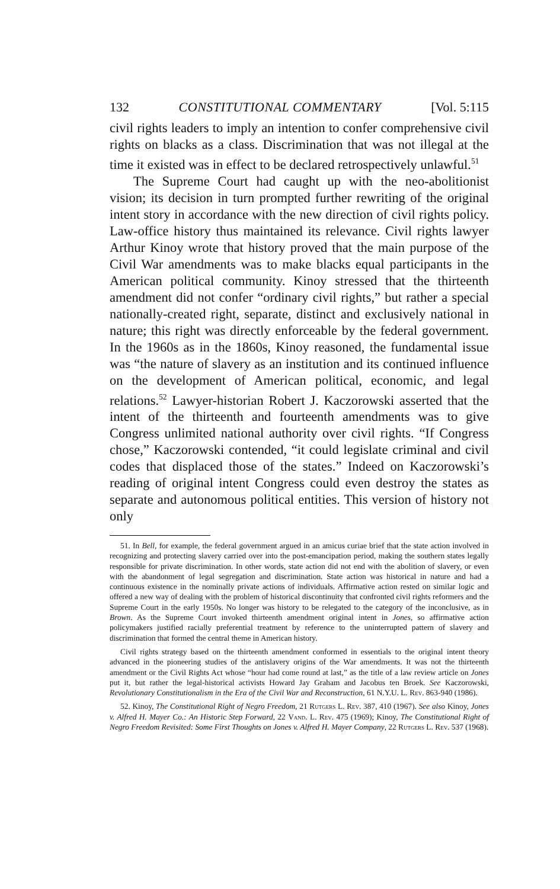132 CONSTITUTIONAL COMMENTARY [Vol. 5:115
civil rights leaders to imply an intention to confer comprehensive civil rights on blacks as a class. Discrimination that was not illegal at the time it existed was in effect to be declared retrospectively unlawful.<sup>51</sup>
The Supreme Court had caught up with the neo-abolitionist vision; its decision in turn prompted further rewriting of the original intent story in accordance with the new direction of civil rights policy. Law-office history thus maintained its relevance. Civil rights lawyer Arthur Kinoy wrote that history proved that the main purpose of the Civil War amendments was to make blacks equal participants in the American political community. Kinoy stressed that the thirteenth amendment did not confer “ordinary civil rights,” but rather a special nationally-created right, separate, distinct and exclusively national in nature; this right was directly enforceable by the federal government. In the 1960s as in the 1860s, Kinoy reasoned, the fundamental issue was “the nature of slavery as an institution and its continued influence on the development of American political, economic, and legal relations.<sup>52</sup> Lawyer-historian Robert J. Kaczorowski asserted that the intent of the thirteenth and fourteenth amendments was to give Congress unlimited national authority over civil rights. “If Congress chose,” Kaczorowski contended, “it could legislate criminal and civil codes that displaced those of the states.” Indeed on Kaczorowski’s reading of original intent Congress could even destroy the states as separate and autonomous political entities. This version of history not only
51. In Bell, for example, the federal government argued in an amicus curiae brief that the state action involved in recognizing and protecting slavery carried over into the post-emancipation period, making the southern states legally responsible for private discrimination. In other words, state action did not end with the abolition of slavery, or even with the abandonment of legal segregation and discrimination. State action was historical in nature and had a continuous existence in the nominally private actions of individuals. Affirmative action rested on similar logic and offered a new way of dealing with the problem of historical discontinuity that confronted civil rights reformers and the Supreme Court in the early 1950s. No longer was history to be relegated to the category of the inconclusive, as in Brown. As the Supreme Court invoked thirteenth amendment original intent in Jones, so affirmative action policymakers justified racially preferential treatment by reference to the uninterrupted pattern of slavery and discrimination that formed the central theme in American history.
Civil rights strategy based on the thirteenth amendment conformed in essentials to the original intent theory advanced in the pioneering studies of the antislavery origins of the War amendments. It was not the thirteenth amendment or the Civil Rights Act whose “hour had come round at last,” as the title of a law review article on Jones put it, but rather the legal-historical activists Howard Jay Graham and Jacobus ten Broek. See Kaczorowski, Revolutionary Constitutionalism in the Era of the Civil War and Reconstruction, 61 N.Y.U. L. Rev. 863-940 (1986).
52. Kinoy, The Constitutional Right of Negro Freedom, 21 Rutgers L. Rev. 387, 410 (1967). See also Kinoy, Jones v. Alfred H. Mayer Co.: An Historic Step Forward, 22 Vand. L. Rev. 475 (1969); Kinoy, The Constitutional Right of Negro Freedom Revisited: Some First Thoughts on Jones v. Alfred H. Mayer Company, 22 Rutgers L. Rev. 537 (1968).